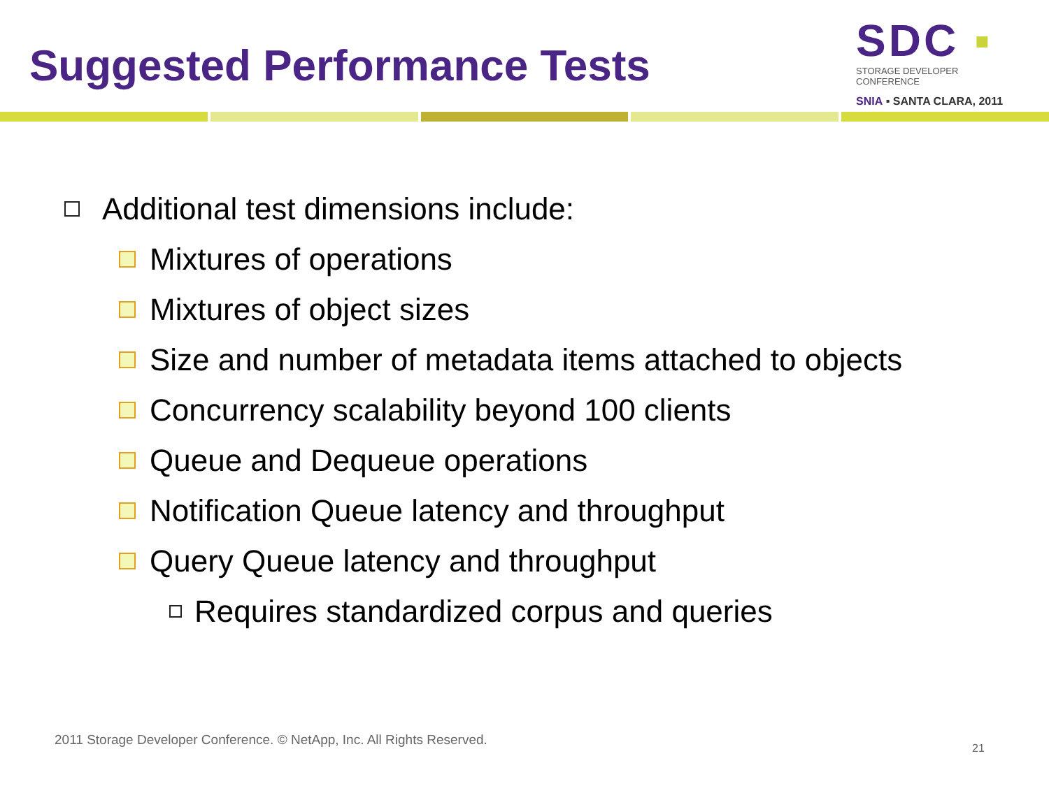Suggested Performance Tests
SDC ▪
STORAGE DEVELOPER CONFERENCE
SNIA ▪ SANTA CLARA, 2011
Additional test dimensions include:
Mixtures of operations
Mixtures of object sizes
Size and number of metadata items attached to objects
Concurrency scalability beyond 100 clients
Queue and Dequeue operations
Notification Queue latency and throughput
Query Queue latency and throughput
Requires standardized corpus and queries
2011 Storage Developer Conference. © NetApp, Inc. All Rights Reserved.
21